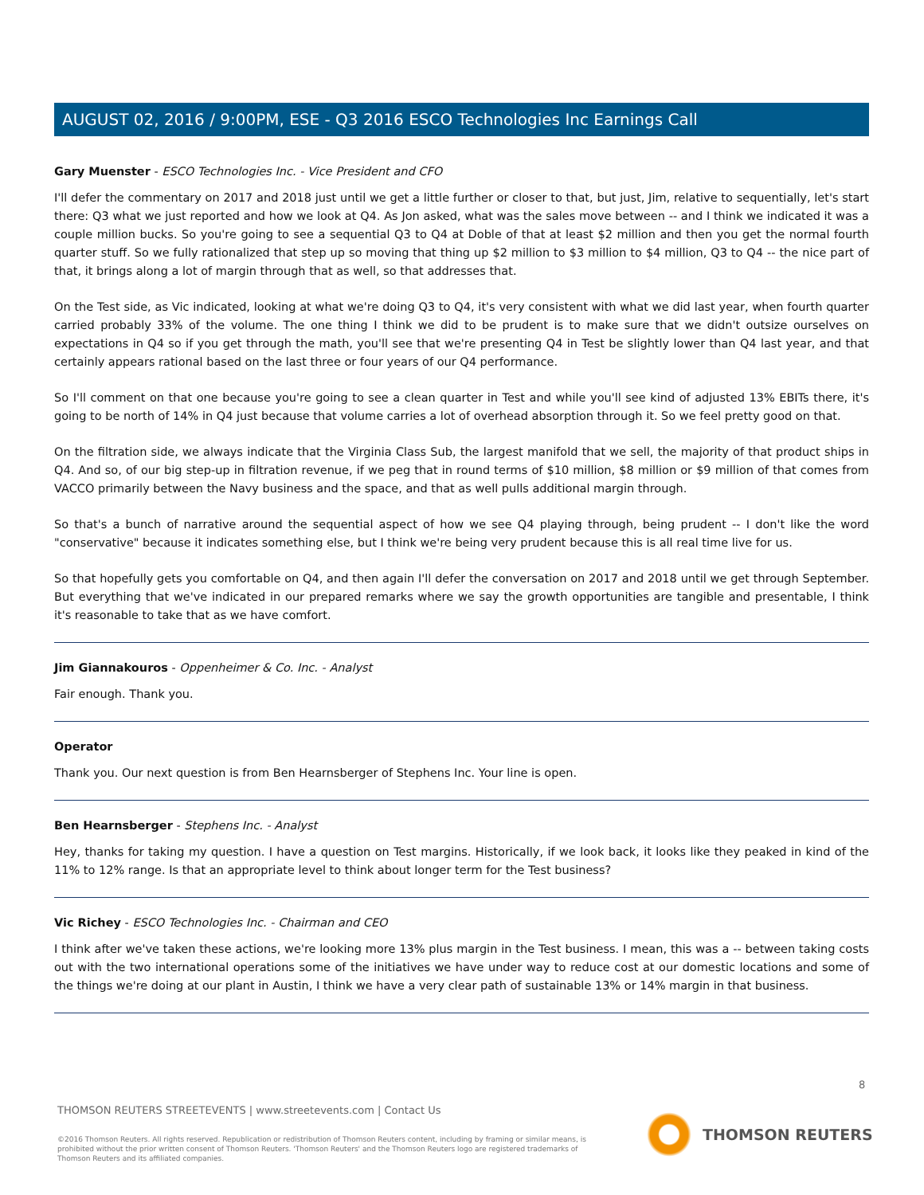AUGUST 02, 2016 / 9:00PM, ESE - Q3 2016 ESCO Technologies Inc Earnings Call
Gary Muenster - ESCO Technologies Inc. - Vice President and CFO
I'll defer the commentary on 2017 and 2018 just until we get a little further or closer to that, but just, Jim, relative to sequentially, let's start there: Q3 what we just reported and how we look at Q4. As Jon asked, what was the sales move between -- and I think we indicated it was a couple million bucks. So you're going to see a sequential Q3 to Q4 at Doble of that at least $2 million and then you get the normal fourth quarter stuff. So we fully rationalized that step up so moving that thing up $2 million to $3 million to $4 million, Q3 to Q4 -- the nice part of that, it brings along a lot of margin through that as well, so that addresses that.
On the Test side, as Vic indicated, looking at what we're doing Q3 to Q4, it's very consistent with what we did last year, when fourth quarter carried probably 33% of the volume. The one thing I think we did to be prudent is to make sure that we didn't outsize ourselves on expectations in Q4 so if you get through the math, you'll see that we're presenting Q4 in Test be slightly lower than Q4 last year, and that certainly appears rational based on the last three or four years of our Q4 performance.
So I'll comment on that one because you're going to see a clean quarter in Test and while you'll see kind of adjusted 13% EBITs there, it's going to be north of 14% in Q4 just because that volume carries a lot of overhead absorption through it. So we feel pretty good on that.
On the filtration side, we always indicate that the Virginia Class Sub, the largest manifold that we sell, the majority of that product ships in Q4. And so, of our big step-up in filtration revenue, if we peg that in round terms of $10 million, $8 million or $9 million of that comes from VACCO primarily between the Navy business and the space, and that as well pulls additional margin through.
So that's a bunch of narrative around the sequential aspect of how we see Q4 playing through, being prudent -- I don't like the word "conservative" because it indicates something else, but I think we're being very prudent because this is all real time live for us.
So that hopefully gets you comfortable on Q4, and then again I'll defer the conversation on 2017 and 2018 until we get through September. But everything that we've indicated in our prepared remarks where we say the growth opportunities are tangible and presentable, I think it's reasonable to take that as we have comfort.
Jim Giannakouros - Oppenheimer & Co. Inc. - Analyst
Fair enough. Thank you.
Operator
Thank you. Our next question is from Ben Hearnsberger of Stephens Inc. Your line is open.
Ben Hearnsberger - Stephens Inc. - Analyst
Hey, thanks for taking my question. I have a question on Test margins. Historically, if we look back, it looks like they peaked in kind of the 11% to 12% range. Is that an appropriate level to think about longer term for the Test business?
Vic Richey - ESCO Technologies Inc. - Chairman and CEO
I think after we've taken these actions, we're looking more 13% plus margin in the Test business. I mean, this was a -- between taking costs out with the two international operations some of the initiatives we have under way to reduce cost at our domestic locations and some of the things we're doing at our plant in Austin, I think we have a very clear path of sustainable 13% or 14% margin in that business.
8
THOMSON REUTERS STREETEVENTS | www.streetevents.com | Contact Us
©2016 Thomson Reuters. All rights reserved. Republication or redistribution of Thomson Reuters content, including by framing or similar means, is prohibited without the prior written consent of Thomson Reuters. 'Thomson Reuters' and the Thomson Reuters logo are registered trademarks of Thomson Reuters and its affiliated companies.
THOMSON REUTERS